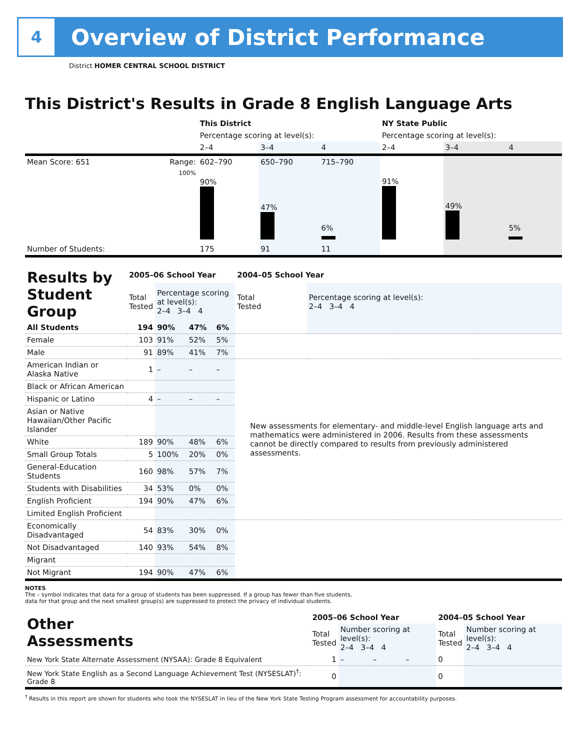4
Overview of District Performance
District HOMER CENTRAL SCHOOL DISTRICT
This District's Results in Grade 8 English Language Arts
| | | This District | | | NY State Public | | |
| | | Percentage scoring at level(s): | | | Percentage scoring at level(s): | | |
| | | 2–4 | 3–4 | 4 | 2–4 | 3–4 | 4 |
| Mean Score: 651 | Range: | 602–790 | 650–790 | 715–790 | | | |
| | 100% | 90% | 47% | 6% | 91% | 49% | 5% |
| Number of Students: | | 175 | 91 | 11 | | | |
| Results by Student Group | 2005–06 School Year | | | | 2004–05 School Year | | | |
| | Total Tested | Percentage scoring at level(s): 2–4 3–4 4 | | | Total Tested | Percentage scoring at level(s): 2–4 3–4 4 | | |
| All Students | 194 | 90% | 47% | 6% | | | | |
| Female | 103 | 91% | 52% | 5% | | | | |
| Male | 91 | 89% | 41% | 7% | | | | |
| American Indian or Alaska Native | 1 | – | – | – | New assessments for elementary- and middle-level English language arts and mathematics were administered in 2006. Results from these assessments cannot be directly compared to results from previously administered assessments. | | | |
| Black or African American | | | | | | | | |
| Hispanic or Latino | 4 | – | – | – | | | | |
| Asian or Native Hawaiian/Other Pacific Islander | | | | | | | | |
| White | 189 | 90% | 48% | 6% | | | | |
| Small Group Totals | 5 | 100% | 20% | 0% | | | | |
| General-Education Students | 160 | 98% | 57% | 7% | | | | |
| Students with Disabilities | 34 | 53% | 0% | 0% | | | | |
| English Proficient | 194 | 90% | 47% | 6% | | | | |
| Limited English Proficient | | | | | | | | |
| Economically Disadvantaged | 54 | 83% | 30% | 0% | | | | |
| Not Disadvantaged | 140 | 93% | 54% | 8% | | | | |
| Migrant | | | | | | | | |
| Not Migrant | 194 | 90% | 47% | 6% | | | | |
NOTES
The – symbol indicates that data for a group of students has been suppressed. If a group has fewer than five students,
data for that group and the next smallest group(s) are suppressed to protect the privacy of individual students.
| Other Assessments | 2005–06 School Year | | | | 2004–05 School Year | |
| | Total Tested | Number scoring at level(s): 2–4 3–4 4 | | | Total Tested | Number scoring at level(s): 2–4 3–4 4 |
| New York State Alternate Assessment (NYSAA): Grade 8 Equivalent | 1 | – | – | – | 0 | |
| New York State English as a Second Language Achievement Test (NYSESLAT)<sup>†</sup>: Grade 8 | 0 | | | | 0 | |
<sup>†</sup> Results in this report are shown for students who took the NYSESLAT in lieu of the New York State Testing Program assessment for accountability purposes.